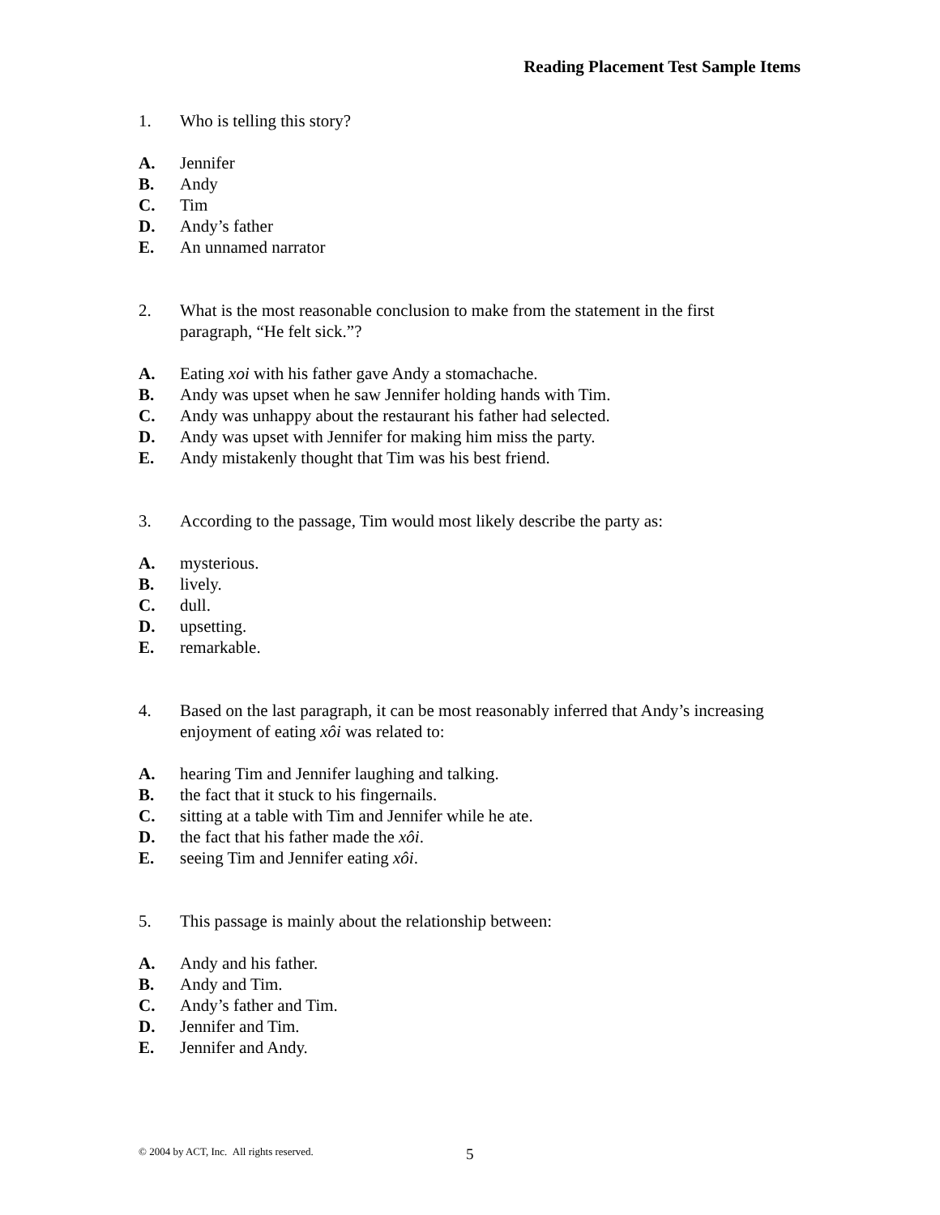Reading Placement Test Sample Items
1. Who is telling this story?
A. Jennifer
B. Andy
C. Tim
D. Andy’s father
E. An unnamed narrator
2. What is the most reasonable conclusion to make from the statement in the first paragraph, “He felt sick.”?
A. Eating xoi with his father gave Andy a stomachache.
B. Andy was upset when he saw Jennifer holding hands with Tim.
C. Andy was unhappy about the restaurant his father had selected.
D. Andy was upset with Jennifer for making him miss the party.
E. Andy mistakenly thought that Tim was his best friend.
3. According to the passage, Tim would most likely describe the party as:
A. mysterious.
B. lively.
C. dull.
D. upsetting.
E. remarkable.
4. Based on the last paragraph, it can be most reasonably inferred that Andy’s increasing enjoyment of eating xôi was related to:
A. hearing Tim and Jennifer laughing and talking.
B. the fact that it stuck to his fingernails.
C. sitting at a table with Tim and Jennifer while he ate.
D. the fact that his father made the xôi.
E. seeing Tim and Jennifer eating xôi.
5. This passage is mainly about the relationship between:
A. Andy and his father.
B. Andy and Tim.
C. Andy’s father and Tim.
D. Jennifer and Tim.
E. Jennifer and Andy.
© 2004 by ACT, Inc. All rights reserved.
5